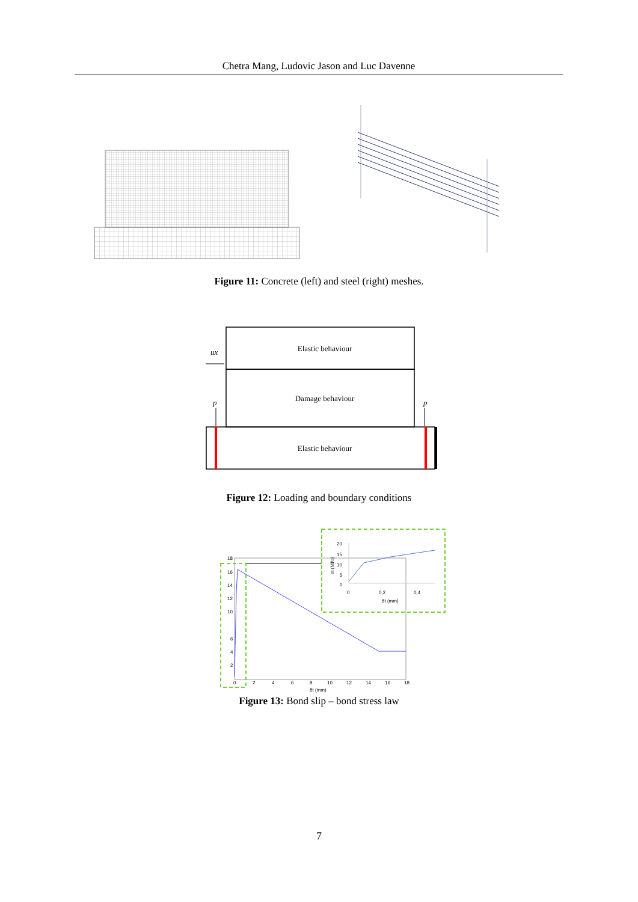Chetra Mang, Ludovic Jason and Luc Davenne
Figure 11: Concrete (left) and steel (right) meshes.
Elastic behaviour
Damage behaviour
Elastic behaviour
ux
p
p
Figure 12: Loading and boundary conditions
σt (MPa)
20
15
10
5
0
0
0,2
0,4
δt (mm)
18
16
14
12
10
6
4
2
0
2
4
6
8
10
12
14
16
18
δt (mm)
Figure 13: Bond slip – bond stress law
7